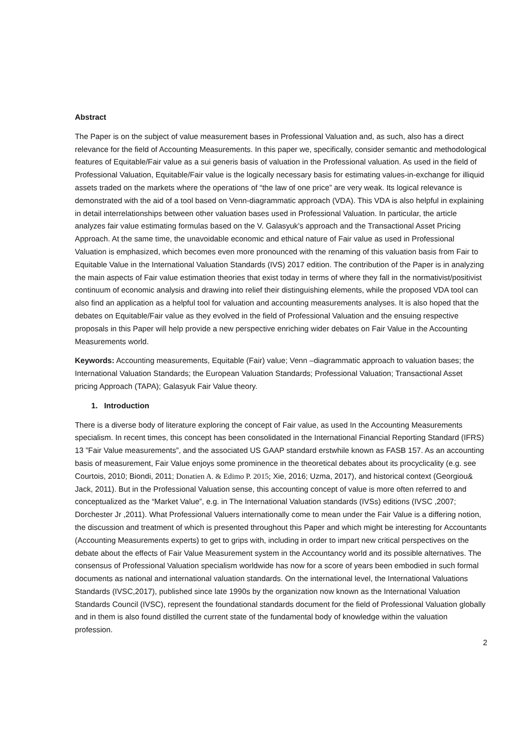Abstract
The Paper is on the subject of value measurement bases in Professional Valuation and, as such, also has a direct relevance for the field of Accounting Measurements. In this paper we, specifically, consider semantic and methodological features of Equitable/Fair value as a sui generis basis of valuation in the Professional valuation. As used in the field of Professional Valuation, Equitable/Fair value is the logically necessary basis for estimating values-in-exchange for illiquid assets traded on the markets where the operations of “the law of one price” are very weak. Its logical relevance is demonstrated with the aid of a tool based on Venn-diagrammatic approach (VDA). This VDA is also helpful in explaining in detail interrelationships between other valuation bases used in Professional Valuation. In particular, the article analyzes fair value estimating formulas based on the V. Galasyuk's approach and the Transactional Asset Pricing Approach. At the same time, the unavoidable economic and ethical nature of Fair value as used in Professional Valuation is emphasized, which becomes even more pronounced with the renaming of this valuation basis from Fair to Equitable Value in the International Valuation Standards (IVS) 2017 edition. The contribution of the Paper is in analyzing the main aspects of Fair value estimation theories that exist today in terms of where they fall in the normativist/positivist continuum of economic analysis and drawing into relief their distinguishing elements, while the proposed VDA tool can also find an application as a helpful tool for valuation and accounting measurements analyses. It is also hoped that the debates on Equitable/Fair value as they evolved in the field of Professional Valuation and the ensuing respective proposals in this Paper will help provide a new perspective enriching wider debates on Fair Value in the Accounting Measurements world.
Keywords: Accounting measurements, Equitable (Fair) value; Venn –diagrammatic approach to valuation bases; the International Valuation Standards; the European Valuation Standards; Professional Valuation; Transactional Asset pricing Approach (TAPA); Galasyuk Fair Value theory.
1. Introduction
There is a diverse body of literature exploring the concept of Fair value, as used In the Accounting Measurements specialism. In recent times, this concept has been consolidated in the International Financial Reporting Standard (IFRS) 13 ”Fair Value measurements”, and the associated US GAAP standard erstwhile known as FASB 157. As an accounting basis of measurement, Fair Value enjoys some prominence in the theoretical debates about its procyclicality (e.g. see Courtois, 2010; Biondi, 2011; Donatien A. & Edimo P. 2015; Xie, 2016; Uzma, 2017), and historical context (Georgiou& Jack, 2011). But in the Professional Valuation sense, this accounting concept of value is more often referred to and conceptualized as the “Market Value”, e.g. in The International Valuation standards (IVSs) editions (IVSC ,2007; Dorchester Jr ,2011). What Professional Valuers internationally come to mean under the Fair Value is a differing notion, the discussion and treatment of which is presented throughout this Paper and which might be interesting for Accountants (Accounting Measurements experts) to get to grips with, including in order to impart new critical perspectives on the debate about the effects of Fair Value Measurement system in the Accountancy world and its possible alternatives. The consensus of Professional Valuation specialism worldwide has now for a score of years been embodied in such formal documents as national and international valuation standards. On the international level, the International Valuations Standards (IVSC,2017), published since late 1990s by the organization now known as the International Valuation Standards Council (IVSC), represent the foundational standards document for the field of Professional Valuation globally and in them is also found distilled the current state of the fundamental body of knowledge within the valuation profession.
2